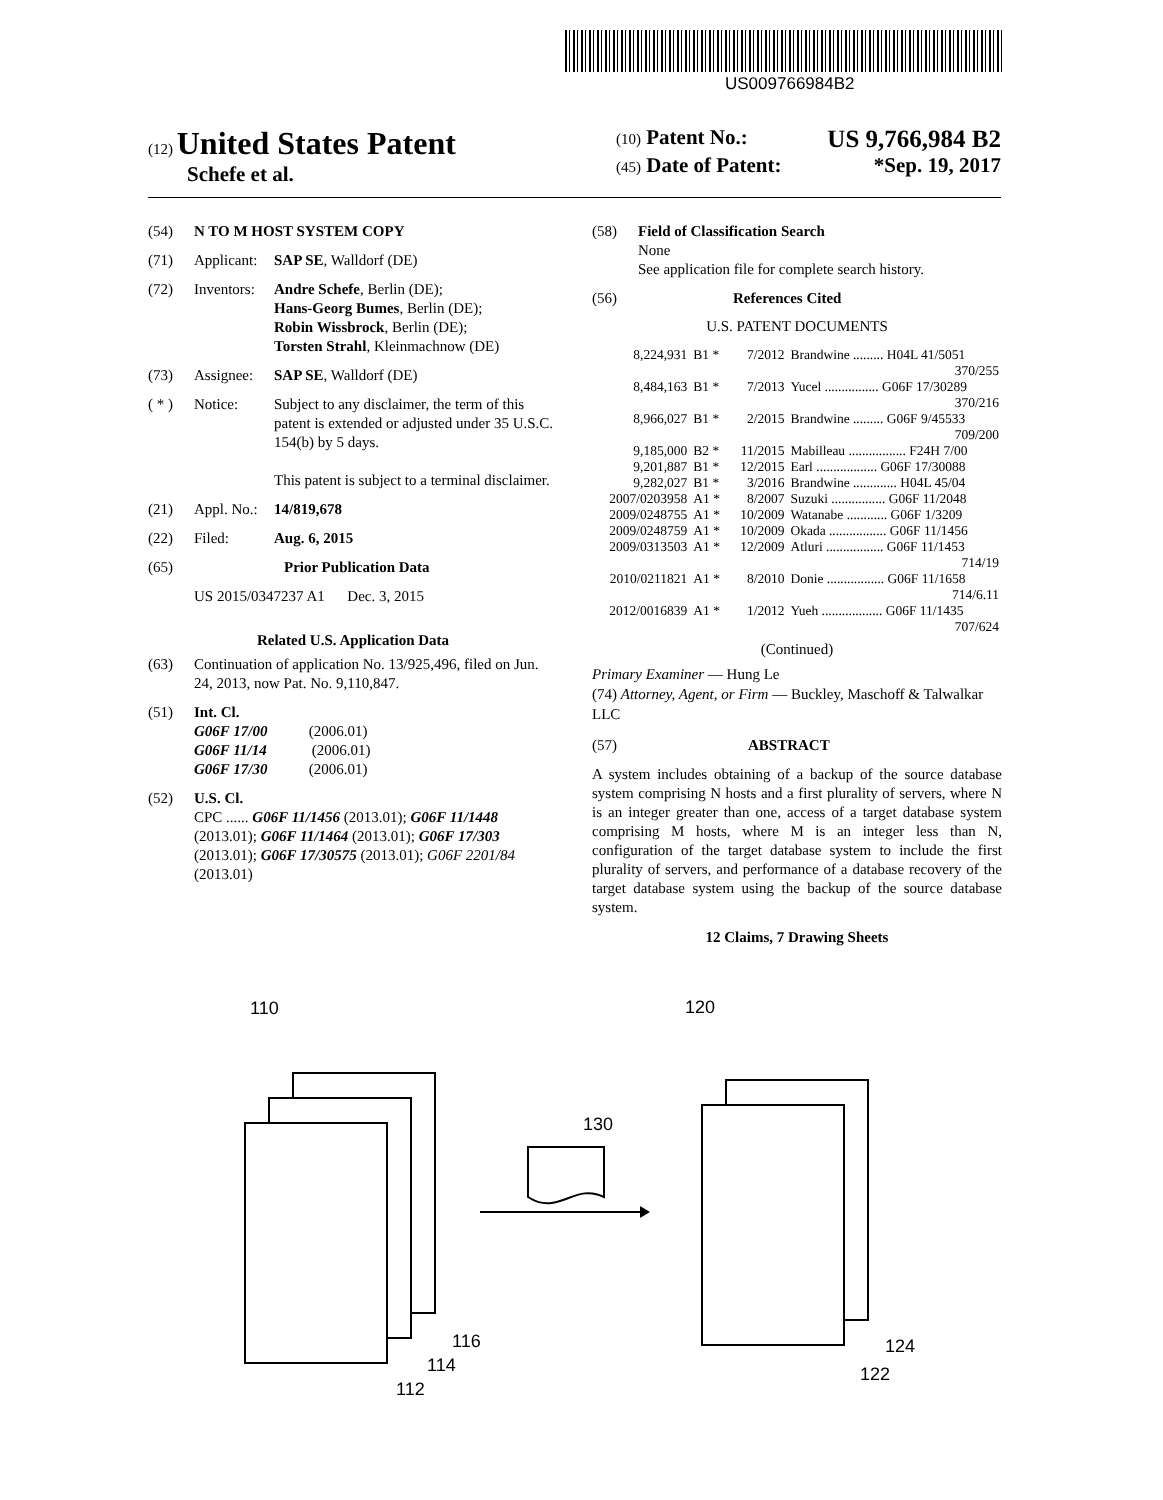US009766984B2
(12) United States Patent
Schefe et al.
(10) Patent No.: US 9,766,984 B2
(45) Date of Patent: *Sep. 19, 2017
(54) N TO M HOST SYSTEM COPY
(71) Applicant: SAP SE, Walldorf (DE)
(72) Inventors: Andre Schefe, Berlin (DE);
Hans-Georg Bumes, Berlin (DE);
Robin Wissbrock, Berlin (DE);
Torsten Strahl, Kleinmachnow (DE)
(73) Assignee: SAP SE, Walldorf (DE)
( * ) Notice: Subject to any disclaimer, the term of this patent is extended or adjusted under 35 U.S.C. 154(b) by 5 days.
This patent is subject to a terminal disclaimer.
(21) Appl. No.: 14/819,678
(22) Filed: Aug. 6, 2015
(65) Prior Publication Data
US 2015/0347237 A1 Dec. 3, 2015
Related U.S. Application Data
(63) Continuation of application No. 13/925,496, filed on Jun. 24, 2013, now Pat. No. 9,110,847.
(51) Int. Cl.
G06F 17/00 (2006.01)
G06F 11/14 (2006.01)
G06F 17/30 (2006.01)
(52) U.S. Cl.
CPC ...... G06F 11/1456 (2013.01); G06F 11/1448 (2013.01); G06F 11/1464 (2013.01); G06F 17/303 (2013.01); G06F 17/30575 (2013.01); G06F 2201/84 (2013.01)
(58) Field of Classification Search
None
See application file for complete search history.
(56) References Cited
U.S. PATENT DOCUMENTS
| 8,224,931 | B1 * | 7/2012 | Brandwine ......... H04L 41/5051 370/255 |
| 8,484,163 | B1 * | 7/2013 | Yucel ................ G06F 17/30289 370/216 |
| 8,966,027 | B1 * | 2/2015 | Brandwine ......... G06F 9/45533 709/200 |
| 9,185,000 | B2 * | 11/2015 | Mabilleau ................. F24H 7/00 |
| 9,201,887 | B1 * | 12/2015 | Earl .................. G06F 17/30088 |
| 9,282,027 | B1 * | 3/2016 | Brandwine ............. H04L 45/04 |
| 2007/0203958 | A1 * | 8/2007 | Suzuki ................ G06F 11/2048 |
| 2009/0248755 | A1 * | 10/2009 | Watanabe ............ G06F 1/3209 |
| 2009/0248759 | A1 * | 10/2009 | Okada ................. G06F 11/1456 |
| 2009/0313503 | A1 * | 12/2009 | Atluri ................. G06F 11/1453 714/19 |
| 2010/0211821 | A1 * | 8/2010 | Donie ................. G06F 11/1658 714/6.11 |
| 2012/0016839 | A1 * | 1/2012 | Yueh .................. G06F 11/1435 707/624 |
(Continued)
Primary Examiner — Hung Le
(74) Attorney, Agent, or Firm — Buckley, Maschoff & Talwalkar LLC
(57) ABSTRACT
A system includes obtaining of a backup of the source database system comprising N hosts and a first plurality of servers, where N is an integer greater than one, access of a target database system comprising M hosts, where M is an integer less than N, configuration of the target database system to include the first plurality of servers, and performance of a database recovery of the target database system using the backup of the source database system.
12 Claims, 7 Drawing Sheets
110
120
130
116
114
112
124
122